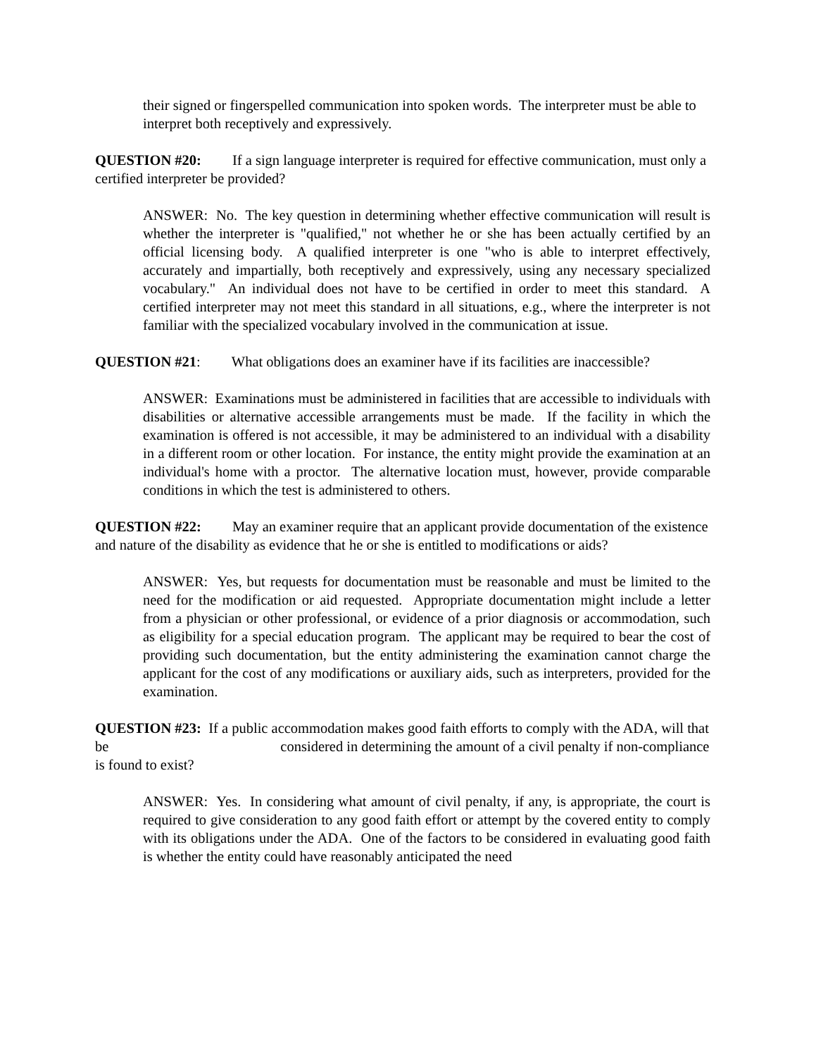their signed or fingerspelled communication into spoken words. The interpreter must be able to interpret both receptively and expressively.
QUESTION #20: If a sign language interpreter is required for effective communication, must only a certified interpreter be provided?
ANSWER: No. The key question in determining whether effective communication will result is whether the interpreter is "qualified," not whether he or she has been actually certified by an official licensing body. A qualified interpreter is one "who is able to interpret effectively, accurately and impartially, both receptively and expressively, using any necessary specialized vocabulary." An individual does not have to be certified in order to meet this standard. A certified interpreter may not meet this standard in all situations, e.g., where the interpreter is not familiar with the specialized vocabulary involved in the communication at issue.
QUESTION #21: What obligations does an examiner have if its facilities are inaccessible?
ANSWER: Examinations must be administered in facilities that are accessible to individuals with disabilities or alternative accessible arrangements must be made. If the facility in which the examination is offered is not accessible, it may be administered to an individual with a disability in a different room or other location. For instance, the entity might provide the examination at an individual's home with a proctor. The alternative location must, however, provide comparable conditions in which the test is administered to others.
QUESTION #22: May an examiner require that an applicant provide documentation of the existence and nature of the disability as evidence that he or she is entitled to modifications or aids?
ANSWER: Yes, but requests for documentation must be reasonable and must be limited to the need for the modification or aid requested. Appropriate documentation might include a letter from a physician or other professional, or evidence of a prior diagnosis or accommodation, such as eligibility for a special education program. The applicant may be required to bear the cost of providing such documentation, but the entity administering the examination cannot charge the applicant for the cost of any modifications or auxiliary aids, such as interpreters, provided for the examination.
QUESTION #23: If a public accommodation makes good faith efforts to comply with the ADA, will that be considered in determining the amount of a civil penalty if non-compliance is found to exist?
ANSWER: Yes. In considering what amount of civil penalty, if any, is appropriate, the court is required to give consideration to any good faith effort or attempt by the covered entity to comply with its obligations under the ADA. One of the factors to be considered in evaluating good faith is whether the entity could have reasonably anticipated the need